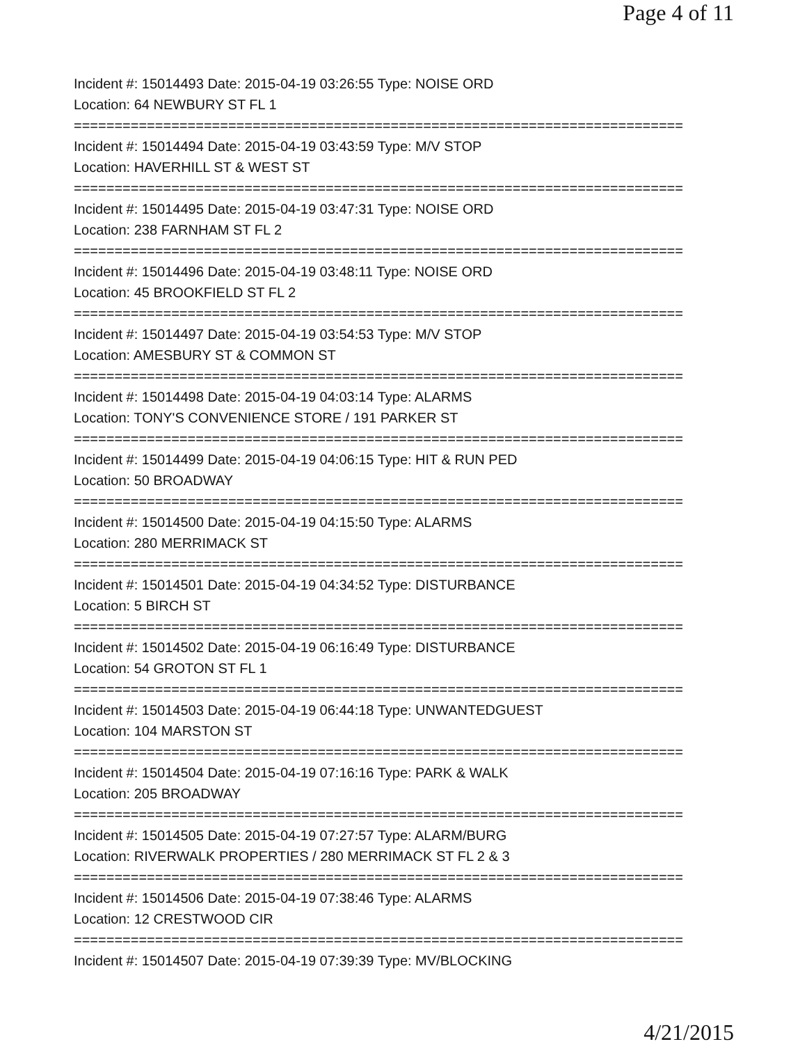Page 4 of 11
Incident #: 15014493 Date: 2015-04-19 03:26:55 Type: NOISE ORD
Location: 64 NEWBURY ST FL 1
===========================================================================
Incident #: 15014494 Date: 2015-04-19 03:43:59 Type: M/V STOP
Location: HAVERHILL ST & WEST ST
===========================================================================
Incident #: 15014495 Date: 2015-04-19 03:47:31 Type: NOISE ORD
Location: 238 FARNHAM ST FL 2
===========================================================================
Incident #: 15014496 Date: 2015-04-19 03:48:11 Type: NOISE ORD
Location: 45 BROOKFIELD ST FL 2
===========================================================================
Incident #: 15014497 Date: 2015-04-19 03:54:53 Type: M/V STOP
Location: AMESBURY ST & COMMON ST
===========================================================================
Incident #: 15014498 Date: 2015-04-19 04:03:14 Type: ALARMS
Location: TONY'S CONVENIENCE STORE / 191 PARKER ST
===========================================================================
Incident #: 15014499 Date: 2015-04-19 04:06:15 Type: HIT & RUN PED
Location: 50 BROADWAY
===========================================================================
Incident #: 15014500 Date: 2015-04-19 04:15:50 Type: ALARMS
Location: 280 MERRIMACK ST
===========================================================================
Incident #: 15014501 Date: 2015-04-19 04:34:52 Type: DISTURBANCE
Location: 5 BIRCH ST
===========================================================================
Incident #: 15014502 Date: 2015-04-19 06:16:49 Type: DISTURBANCE
Location: 54 GROTON ST FL 1
===========================================================================
Incident #: 15014503 Date: 2015-04-19 06:44:18 Type: UNWANTEDGUEST
Location: 104 MARSTON ST
===========================================================================
Incident #: 15014504 Date: 2015-04-19 07:16:16 Type: PARK & WALK
Location: 205 BROADWAY
===========================================================================
Incident #: 15014505 Date: 2015-04-19 07:27:57 Type: ALARM/BURG
Location: RIVERWALK PROPERTIES / 280 MERRIMACK ST FL 2 & 3
===========================================================================
Incident #: 15014506 Date: 2015-04-19 07:38:46 Type: ALARMS
Location: 12 CRESTWOOD CIR
===========================================================================
Incident #: 15014507 Date: 2015-04-19 07:39:39 Type: MV/BLOCKING
4/21/2015